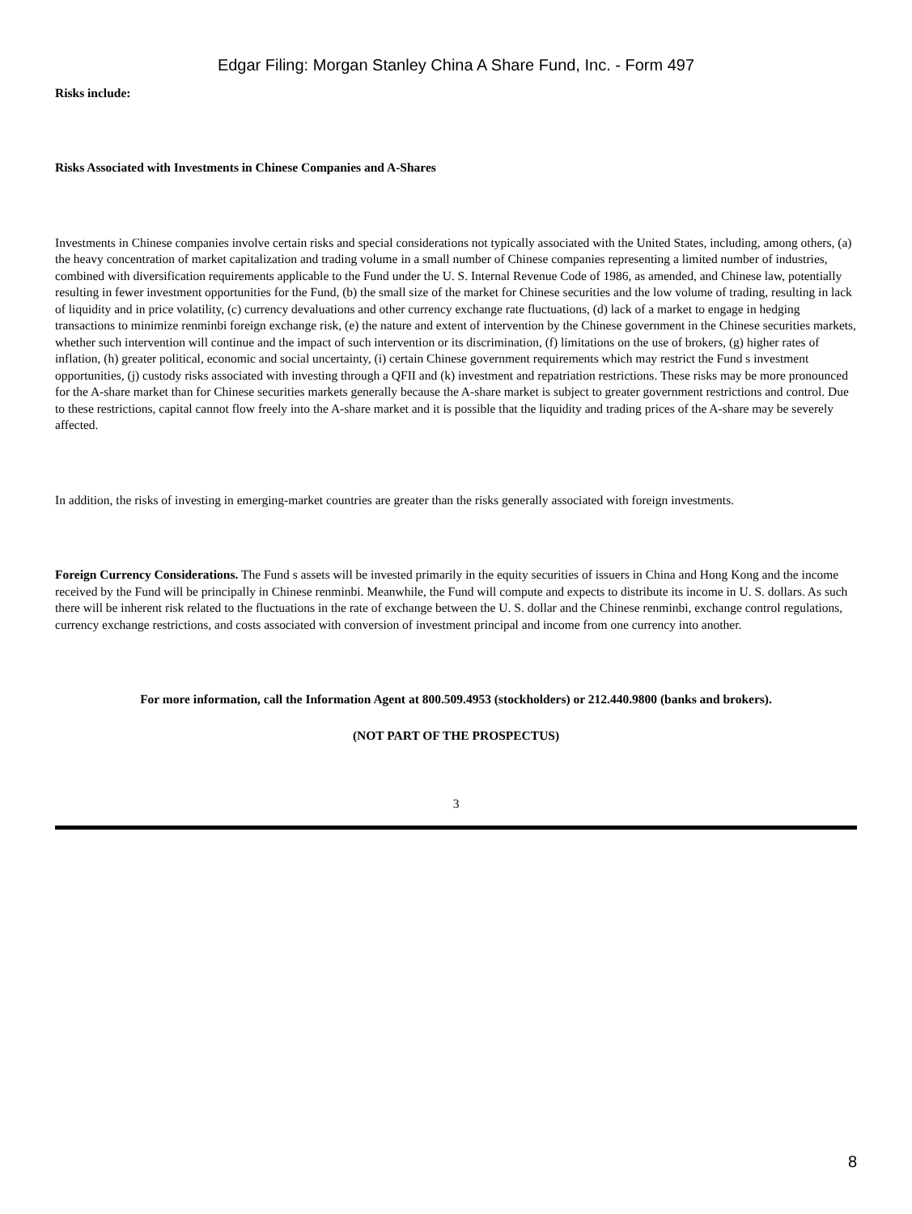Edgar Filing: Morgan Stanley China A Share Fund, Inc. - Form 497
Risks include:
Risks Associated with Investments in Chinese Companies and A-Shares
Investments in Chinese companies involve certain risks and special considerations not typically associated with the United States, including, among others, (a) the heavy concentration of market capitalization and trading volume in a small number of Chinese companies representing a limited number of industries, combined with diversification requirements applicable to the Fund under the U. S. Internal Revenue Code of 1986, as amended, and Chinese law, potentially resulting in fewer investment opportunities for the Fund, (b) the small size of the market for Chinese securities and the low volume of trading, resulting in lack of liquidity and in price volatility, (c) currency devaluations and other currency exchange rate fluctuations, (d) lack of a market to engage in hedging transactions to minimize renminbi foreign exchange risk, (e) the nature and extent of intervention by the Chinese government in the Chinese securities markets, whether such intervention will continue and the impact of such intervention or its discrimination, (f) limitations on the use of brokers, (g) higher rates of inflation, (h) greater political, economic and social uncertainty, (i) certain Chinese government requirements which may restrict the Fund s investment opportunities, (j) custody risks associated with investing through a QFII and (k) investment and repatriation restrictions. These risks may be more pronounced for the A-share market than for Chinese securities markets generally because the A-share market is subject to greater government restrictions and control. Due to these restrictions, capital cannot flow freely into the A-share market and it is possible that the liquidity and trading prices of the A-share may be severely affected.
In addition, the risks of investing in emerging-market countries are greater than the risks generally associated with foreign investments.
Foreign Currency Considerations. The Fund s assets will be invested primarily in the equity securities of issuers in China and Hong Kong and the income received by the Fund will be principally in Chinese renminbi. Meanwhile, the Fund will compute and expects to distribute its income in U. S. dollars. As such there will be inherent risk related to the fluctuations in the rate of exchange between the U. S. dollar and the Chinese renminbi, exchange control regulations, currency exchange restrictions, and costs associated with conversion of investment principal and income from one currency into another.
For more information, call the Information Agent at 800.509.4953 (stockholders) or 212.440.9800 (banks and brokers).
(NOT PART OF THE PROSPECTUS)
3
8